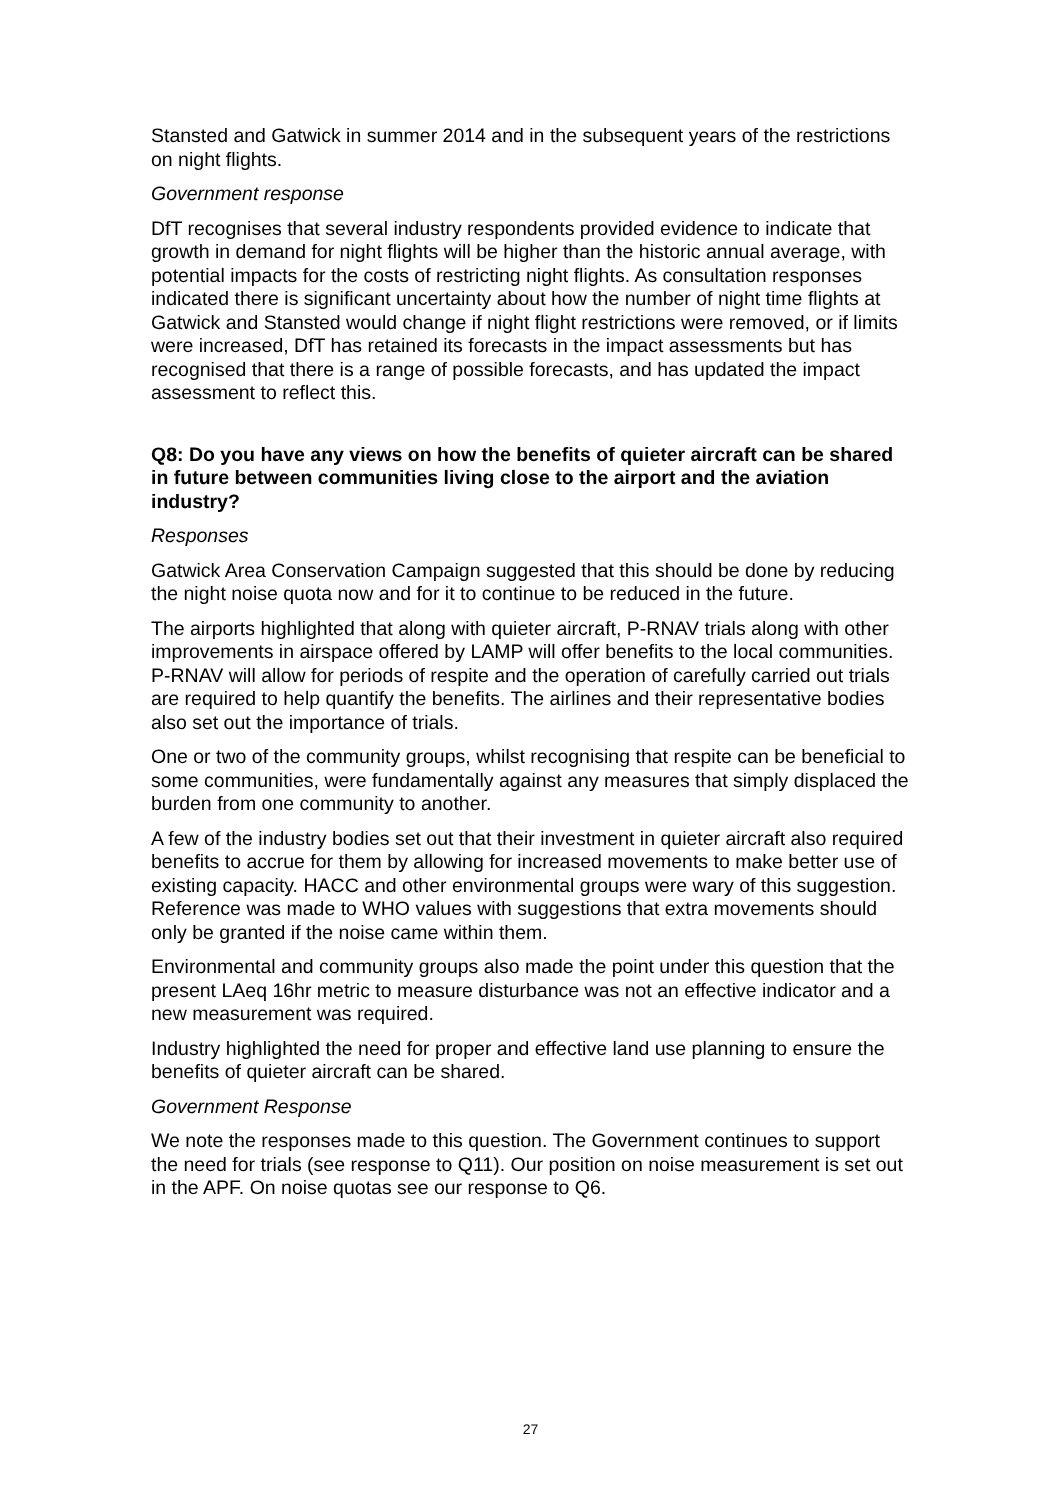Stansted and Gatwick in summer 2014 and in the subsequent years of the restrictions on night flights.
Government response
DfT recognises that several industry respondents provided evidence to indicate that growth in demand for night flights will be higher than the historic annual average, with potential impacts for the costs of restricting night flights. As consultation responses indicated there is significant uncertainty about how the number of night time flights at Gatwick and Stansted would change if night flight restrictions were removed, or if limits were increased, DfT has retained its forecasts in the impact assessments but has recognised that there is a range of possible forecasts, and has updated the impact assessment to reflect this.
Q8: Do you have any views on how the benefits of quieter aircraft can be shared in future between communities living close to the airport and the aviation industry?
Responses
Gatwick Area Conservation Campaign suggested that this should be done by reducing the night noise quota now and for it to continue to be reduced in the future.
The airports highlighted that along with quieter aircraft, P-RNAV trials along with other improvements in airspace offered by LAMP will offer benefits to the local communities. P-RNAV will allow for periods of respite and the operation of carefully carried out trials are required to help quantify the benefits. The airlines and their representative bodies also set out the importance of trials.
One or two of the community groups, whilst recognising that respite can be beneficial to some communities, were fundamentally against any measures that simply displaced the burden from one community to another.
A few of the industry bodies set out that their investment in quieter aircraft also required benefits to accrue for them by allowing for increased movements to make better use of existing capacity. HACC and other environmental groups were wary of this suggestion. Reference was made to WHO values with suggestions that extra movements should only be granted if the noise came within them.
Environmental and community groups also made the point under this question that the present LAeq 16hr metric to measure disturbance was not an effective indicator and a new measurement was required.
Industry highlighted the need for proper and effective land use planning to ensure the benefits of quieter aircraft can be shared.
Government Response
We note the responses made to this question. The Government continues to support the need for trials (see response to Q11). Our position on noise measurement is set out in the APF. On noise quotas see our response to Q6.
27